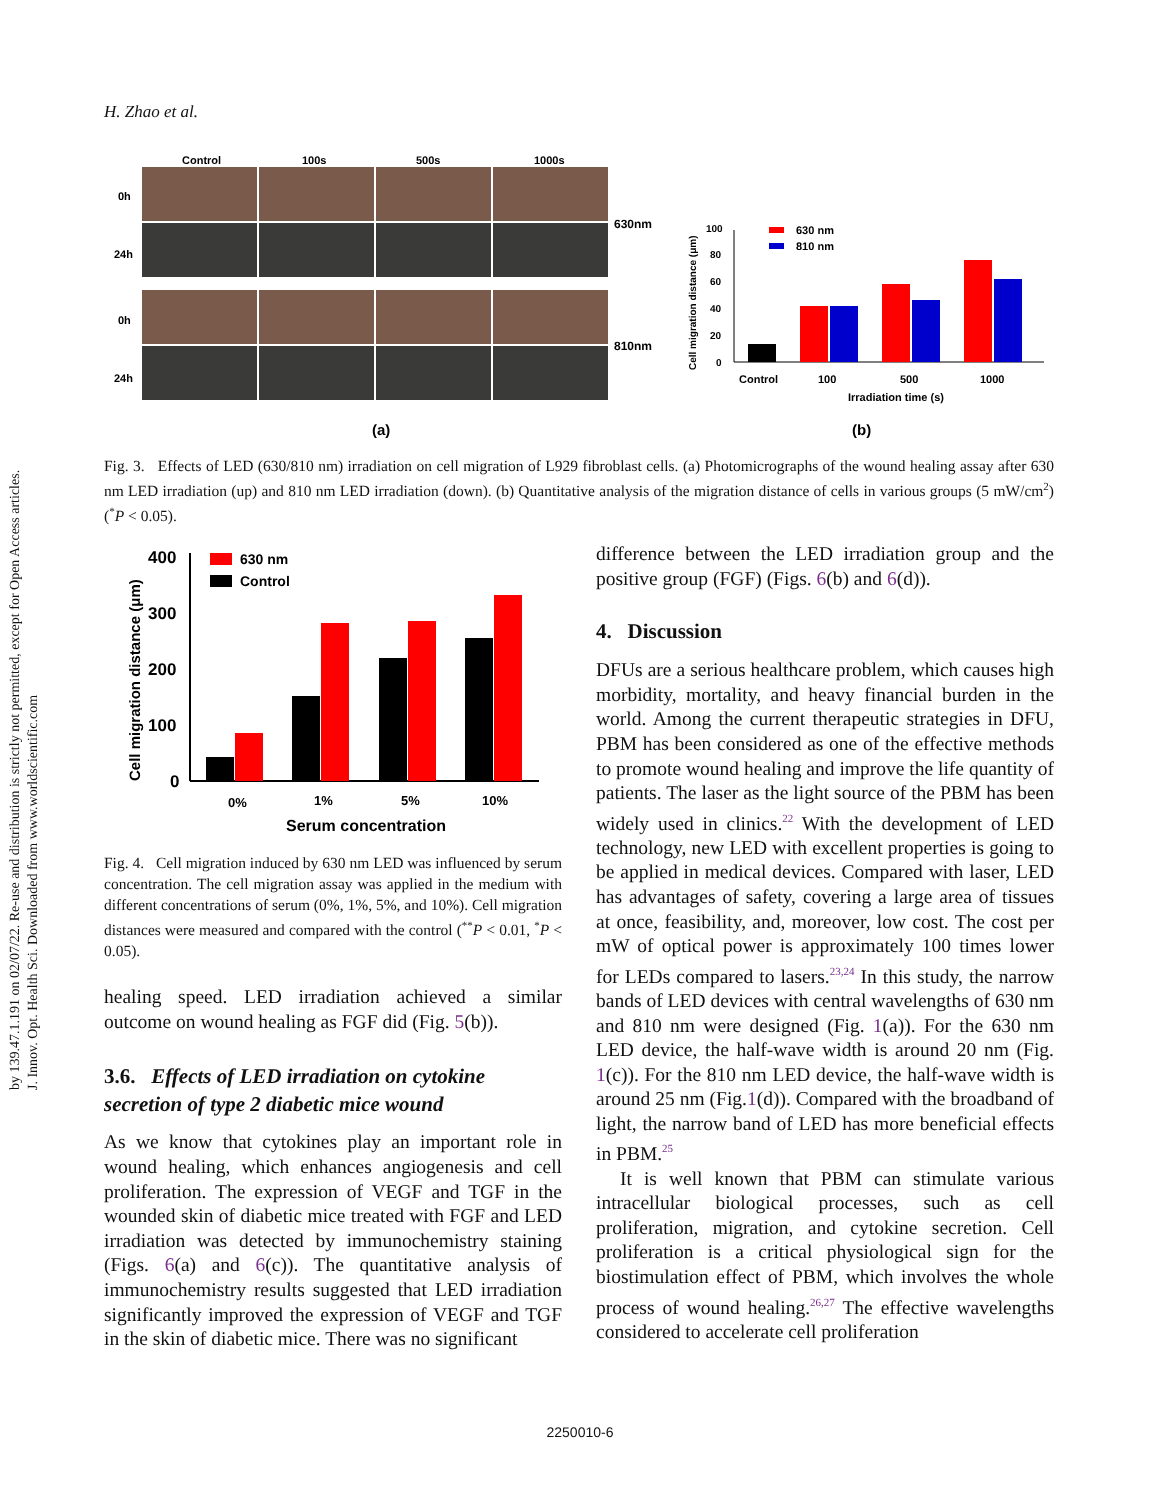by 139.47.1.191 on 02/07/22. Re-use and distribution is strictly not permitted, except for Open Access articles.
J. Innov. Opt. Health Sci. Downloaded from www.worldscientific.com
H. Zhao et al.
Control
100s
500s
1000s
0h
24h
0h
24h
630nm
810nm
100
80
60
40
20
0
Cell migration distance (μm)
630 nm
810 nm
Control
100
500
1000
Irradiation time (s)
(a)
(b)
Fig. 3. Effects of LED (630/810 nm) irradiation on cell migration of L929 fibroblast cells. (a) Photomicrographs of the wound healing assay after 630 nm LED irradiation (up) and 810 nm LED irradiation (down). (b) Quantitative analysis of the migration distance of cells in various groups (5 mW/cm<sup>2</sup>) (<sup>*</sup>P < 0.05).
400
300
200
100
0
Cell migration distance (μm)
630 nm
Control
0%
1%
5%
10%
Serum concentration
Fig. 4. Cell migration induced by 630 nm LED was influenced by serum concentration. The cell migration assay was applied in the medium with different concentrations of serum (0%, 1%, 5%, and 10%). Cell migration distances were measured and compared with the control (<sup>**</sup>P < 0.01, <sup>*</sup>P < 0.05).
healing speed. LED irradiation achieved a similar outcome on wound healing as FGF did (Fig. 5(b)).
3.6. Effects of LED irradiation on cytokine secretion of type 2 diabetic mice wound
As we know that cytokines play an important role in wound healing, which enhances angiogenesis and cell proliferation. The expression of VEGF and TGF in the wounded skin of diabetic mice treated with FGF and LED irradiation was detected by immunochemistry staining (Figs. 6(a) and 6(c)). The quantitative analysis of immunochemistry results suggested that LED irradiation significantly improved the expression of VEGF and TGF in the skin of diabetic mice. There was no significant
difference between the LED irradiation group and the positive group (FGF) (Figs. 6(b) and 6(d)).
4. Discussion
DFUs are a serious healthcare problem, which causes high morbidity, mortality, and heavy financial burden in the world. Among the current therapeutic strategies in DFU, PBM has been considered as one of the effective methods to promote wound healing and improve the life quantity of patients. The laser as the light source of the PBM has been widely used in clinics.<sup>22</sup> With the development of LED technology, new LED with excellent properties is going to be applied in medical devices. Compared with laser, LED has advantages of safety, covering a large area of tissues at once, feasibility, and, moreover, low cost. The cost per mW of optical power is approximately 100 times lower for LEDs compared to lasers.<sup>23,24</sup> In this study, the narrow bands of LED devices with central wavelengths of 630 nm and 810 nm were designed (Fig. 1(a)). For the 630 nm LED device, the half-wave width is around 20 nm (Fig. 1(c)). For the 810 nm LED device, the half-wave width is around 25 nm (Fig.1(d)). Compared with the broadband of light, the narrow band of LED has more beneficial effects in PBM.<sup>25</sup>
It is well known that PBM can stimulate various intracellular biological processes, such as cell proliferation, migration, and cytokine secretion. Cell proliferation is a critical physiological sign for the biostimulation effect of PBM, which involves the whole process of wound healing.<sup>26,27</sup> The effective wavelengths considered to accelerate cell proliferation
2250010-6